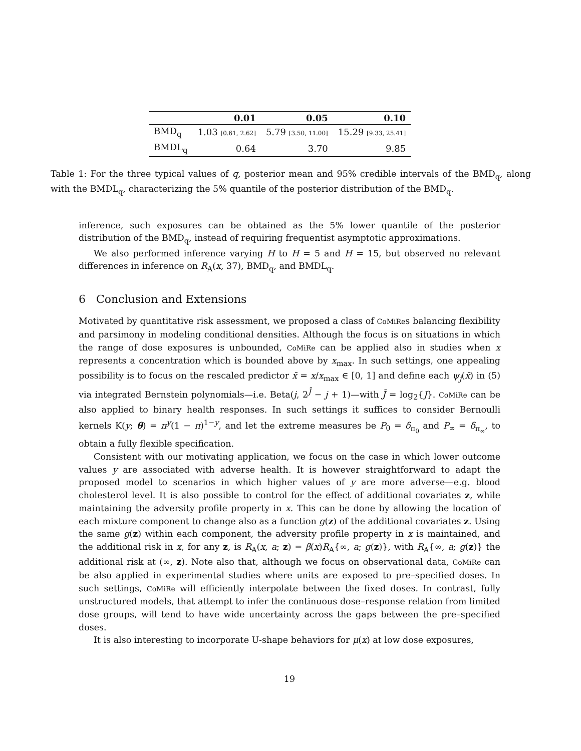| | 0.01 | 0.05 | 0.10 |
| --- | --- | --- | --- |
| BMD<sub>q</sub> | 1.03 [0.61, 2.62] | 5.79 [3.50, 11.00] | 15.29 [9.33, 25.41] |
| BMDL<sub>q</sub> | 0.64 | 3.70 | 9.85 |
Table 1: For the three typical values of q, posterior mean and 95% credible intervals of the BMD<sub>q</sub>, along with the BMDL<sub>q</sub>, characterizing the 5% quantile of the posterior distribution of the BMD<sub>q</sub>.
inference, such exposures can be obtained as the 5% lower quantile of the posterior distribution of the BMD<sub>q</sub>, instead of requiring frequentist asymptotic approximations.
We also performed inference varying H to H = 5 and H = 15, but observed no relevant differences in inference on R<sub>A</sub>(x, 37), BMD<sub>q</sub>, and BMDL<sub>q</sub>.
6 Conclusion and Extensions
Motivated by quantitative risk assessment, we proposed a class of CoMiRes balancing flexibility and parsimony in modeling conditional densities. Although the focus is on situations in which the range of dose exposures is unbounded, CoMiRe can be applied also in studies when x represents a concentration which is bounded above by x<sub>max</sub>. In such settings, one appealing possibility is to focus on the rescaled predictor x̄ = x/x<sub>max</sub> ∈ [0, 1] and define each ψ<sub>j</sub>(x̄) in (5) via integrated Bernstein polynomials—i.e. Beta(j, 2<sup>J̄</sup> − j + 1)—with J̄ = log<sub>2</sub>{J}. CoMiRe can be also applied to binary health responses. In such settings it suffices to consider Bernoulli kernels K(y; θ) = π<sup>y</sup>(1 − π)<sup>1−y</sup>, and let the extreme measures be P<sub>0</sub> = δ<sub>π<sub>0</sub></sub> and P<sub>∞</sub> = δ<sub>π<sub>∞</sub></sub>, to obtain a fully flexible specification.
Consistent with our motivating application, we focus on the case in which lower outcome values y are associated with adverse health. It is however straightforward to adapt the proposed model to scenarios in which higher values of y are more adverse—e.g. blood cholesterol level. It is also possible to control for the effect of additional covariates z, while maintaining the adversity profile property in x. This can be done by allowing the location of each mixture component to change also as a function g(z) of the additional covariates z. Using the same g(z) within each component, the adversity profile property in x is maintained, and the additional risk in x, for any z, is R<sub>A</sub>(x, a; z) = β(x)R<sub>A</sub>{∞, a; g(z)}, with R<sub>A</sub>{∞, a; g(z)} the additional risk at (∞, z). Note also that, although we focus on observational data, CoMiRe can be also applied in experimental studies where units are exposed to pre–specified doses. In such settings, CoMiRe will efficiently interpolate between the fixed doses. In contrast, fully unstructured models, that attempt to infer the continuous dose–response relation from limited dose groups, will tend to have wide uncertainty across the gaps between the pre–specified doses.
It is also interesting to incorporate U-shape behaviors for μ(x) at low dose exposures,
19